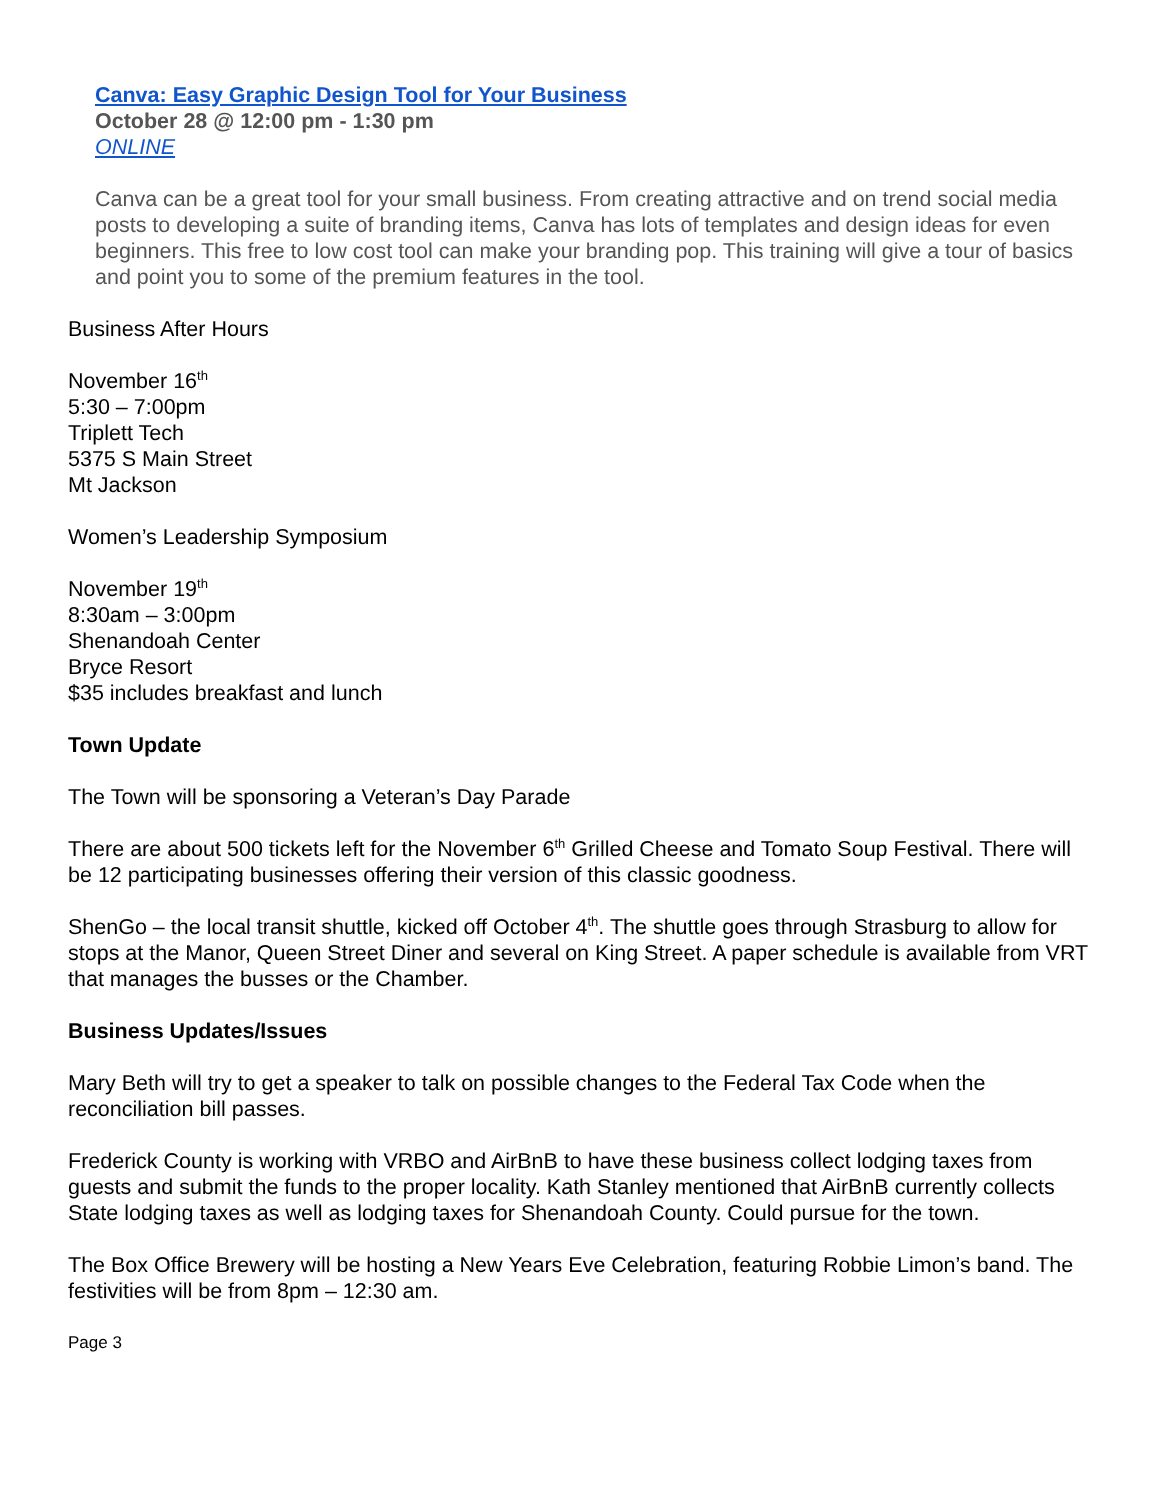Canva: Easy Graphic Design Tool for Your Business
October 28 @ 12:00 pm - 1:30 pm
ONLINE
Canva can be a great tool for your small business. From creating attractive and on trend social media posts to developing a suite of branding items, Canva has lots of templates and design ideas for even beginners. This free to low cost tool can make your branding pop. This training will give a tour of basics and point you to some of the premium features in the tool.
Business After Hours
November 16<sup>th</sup>
5:30 – 7:00pm
Triplett Tech
5375 S Main Street
Mt Jackson
Women’s Leadership Symposium
November 19<sup>th</sup>
8:30am – 3:00pm
Shenandoah Center
Bryce Resort
$35 includes breakfast and lunch
Town Update
The Town will be sponsoring a Veteran’s Day Parade
There are about 500 tickets left for the November 6<sup>th</sup> Grilled Cheese and Tomato Soup Festival. There will be 12 participating businesses offering their version of this classic goodness.
ShenGo – the local transit shuttle, kicked off October 4<sup>th</sup>. The shuttle goes through Strasburg to allow for stops at the Manor, Queen Street Diner and several on King Street. A paper schedule is available from VRT that manages the busses or the Chamber.
Business Updates/Issues
Mary Beth will try to get a speaker to talk on possible changes to the Federal Tax Code when the reconciliation bill passes.
Frederick County is working with VRBO and AirBnB to have these business collect lodging taxes from guests and submit the funds to the proper locality. Kath Stanley mentioned that AirBnB currently collects State lodging taxes as well as lodging taxes for Shenandoah County. Could pursue for the town.
The Box Office Brewery will be hosting a New Years Eve Celebration, featuring Robbie Limon’s band. The festivities will be from 8pm – 12:30 am.
Page 3